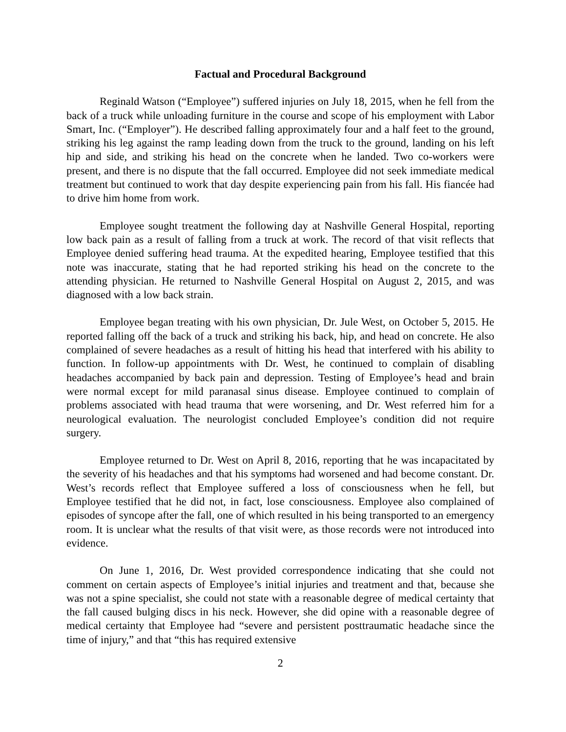Factual and Procedural Background
Reginald Watson (“Employee”) suffered injuries on July 18, 2015, when he fell from the back of a truck while unloading furniture in the course and scope of his employment with Labor Smart, Inc. (“Employer”). He described falling approximately four and a half feet to the ground, striking his leg against the ramp leading down from the truck to the ground, landing on his left hip and side, and striking his head on the concrete when he landed. Two co-workers were present, and there is no dispute that the fall occurred. Employee did not seek immediate medical treatment but continued to work that day despite experiencing pain from his fall. His fiancée had to drive him home from work.
Employee sought treatment the following day at Nashville General Hospital, reporting low back pain as a result of falling from a truck at work. The record of that visit reflects that Employee denied suffering head trauma. At the expedited hearing, Employee testified that this note was inaccurate, stating that he had reported striking his head on the concrete to the attending physician. He returned to Nashville General Hospital on August 2, 2015, and was diagnosed with a low back strain.
Employee began treating with his own physician, Dr. Jule West, on October 5, 2015. He reported falling off the back of a truck and striking his back, hip, and head on concrete. He also complained of severe headaches as a result of hitting his head that interfered with his ability to function. In follow-up appointments with Dr. West, he continued to complain of disabling headaches accompanied by back pain and depression. Testing of Employee’s head and brain were normal except for mild paranasal sinus disease. Employee continued to complain of problems associated with head trauma that were worsening, and Dr. West referred him for a neurological evaluation. The neurologist concluded Employee’s condition did not require surgery.
Employee returned to Dr. West on April 8, 2016, reporting that he was incapacitated by the severity of his headaches and that his symptoms had worsened and had become constant. Dr. West’s records reflect that Employee suffered a loss of consciousness when he fell, but Employee testified that he did not, in fact, lose consciousness. Employee also complained of episodes of syncope after the fall, one of which resulted in his being transported to an emergency room. It is unclear what the results of that visit were, as those records were not introduced into evidence.
On June 1, 2016, Dr. West provided correspondence indicating that she could not comment on certain aspects of Employee’s initial injuries and treatment and that, because she was not a spine specialist, she could not state with a reasonable degree of medical certainty that the fall caused bulging discs in his neck. However, she did opine with a reasonable degree of medical certainty that Employee had “severe and persistent posttraumatic headache since the time of injury,” and that “this has required extensive
2